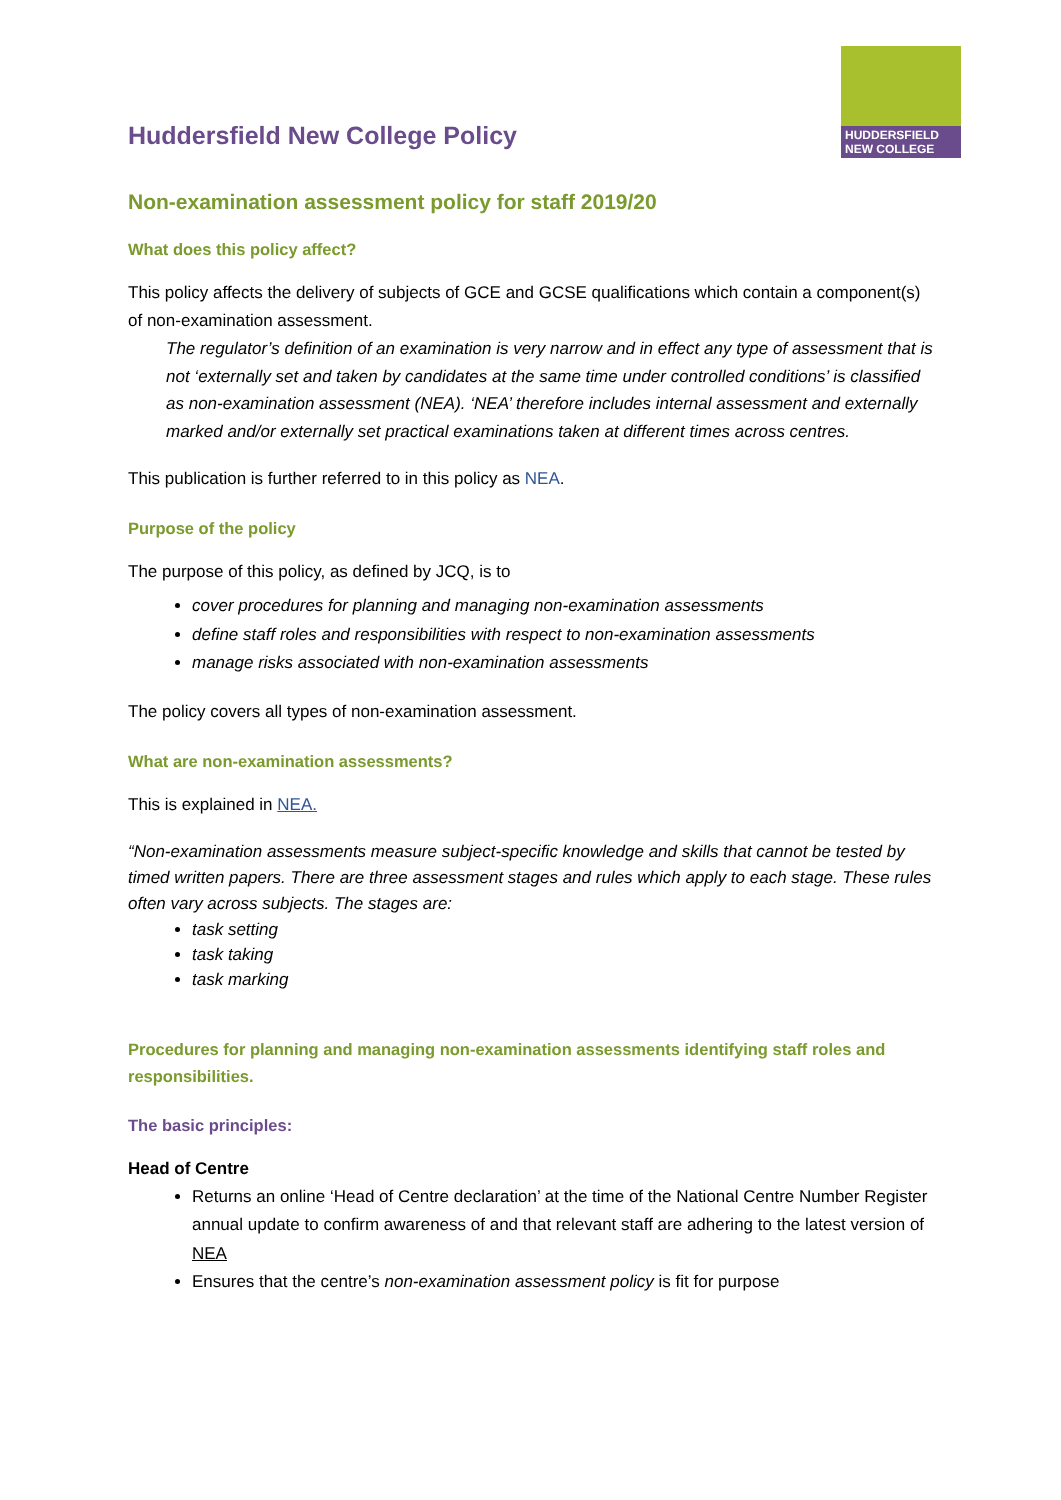HUDDERSFIELD
NEW COLLEGE
Huddersfield New College Policy
Non-examination assessment policy for staff 2019/20
What does this policy affect?
This policy affects the delivery of subjects of GCE and GCSE qualifications which contain a component(s) of non-examination assessment.
The regulator’s definition of an examination is very narrow and in effect any type of assessment that is not ‘externally set and taken by candidates at the same time under controlled conditions’ is classified as non-examination assessment (NEA). ‘NEA’ therefore includes internal assessment and externally marked and/or externally set practical examinations taken at different times across centres.
This publication is further referred to in this policy as NEA.
Purpose of the policy
The purpose of this policy, as defined by JCQ, is to
cover procedures for planning and managing non-examination assessments
define staff roles and responsibilities with respect to non-examination assessments
manage risks associated with non-examination assessments
The policy covers all types of non-examination assessment.
What are non-examination assessments?
This is explained in NEA.
“Non-examination assessments measure subject-specific knowledge and skills that cannot be tested by timed written papers. There are three assessment stages and rules which apply to each stage. These rules often vary across subjects. The stages are:
task setting
task taking
task marking
Procedures for planning and managing non-examination assessments identifying staff roles and responsibilities.
The basic principles:
Head of Centre
Returns an online ‘Head of Centre declaration’ at the time of the National Centre Number Register annual update to confirm awareness of and that relevant staff are adhering to the latest version of NEA
Ensures that the centre’s non-examination assessment policy is fit for purpose